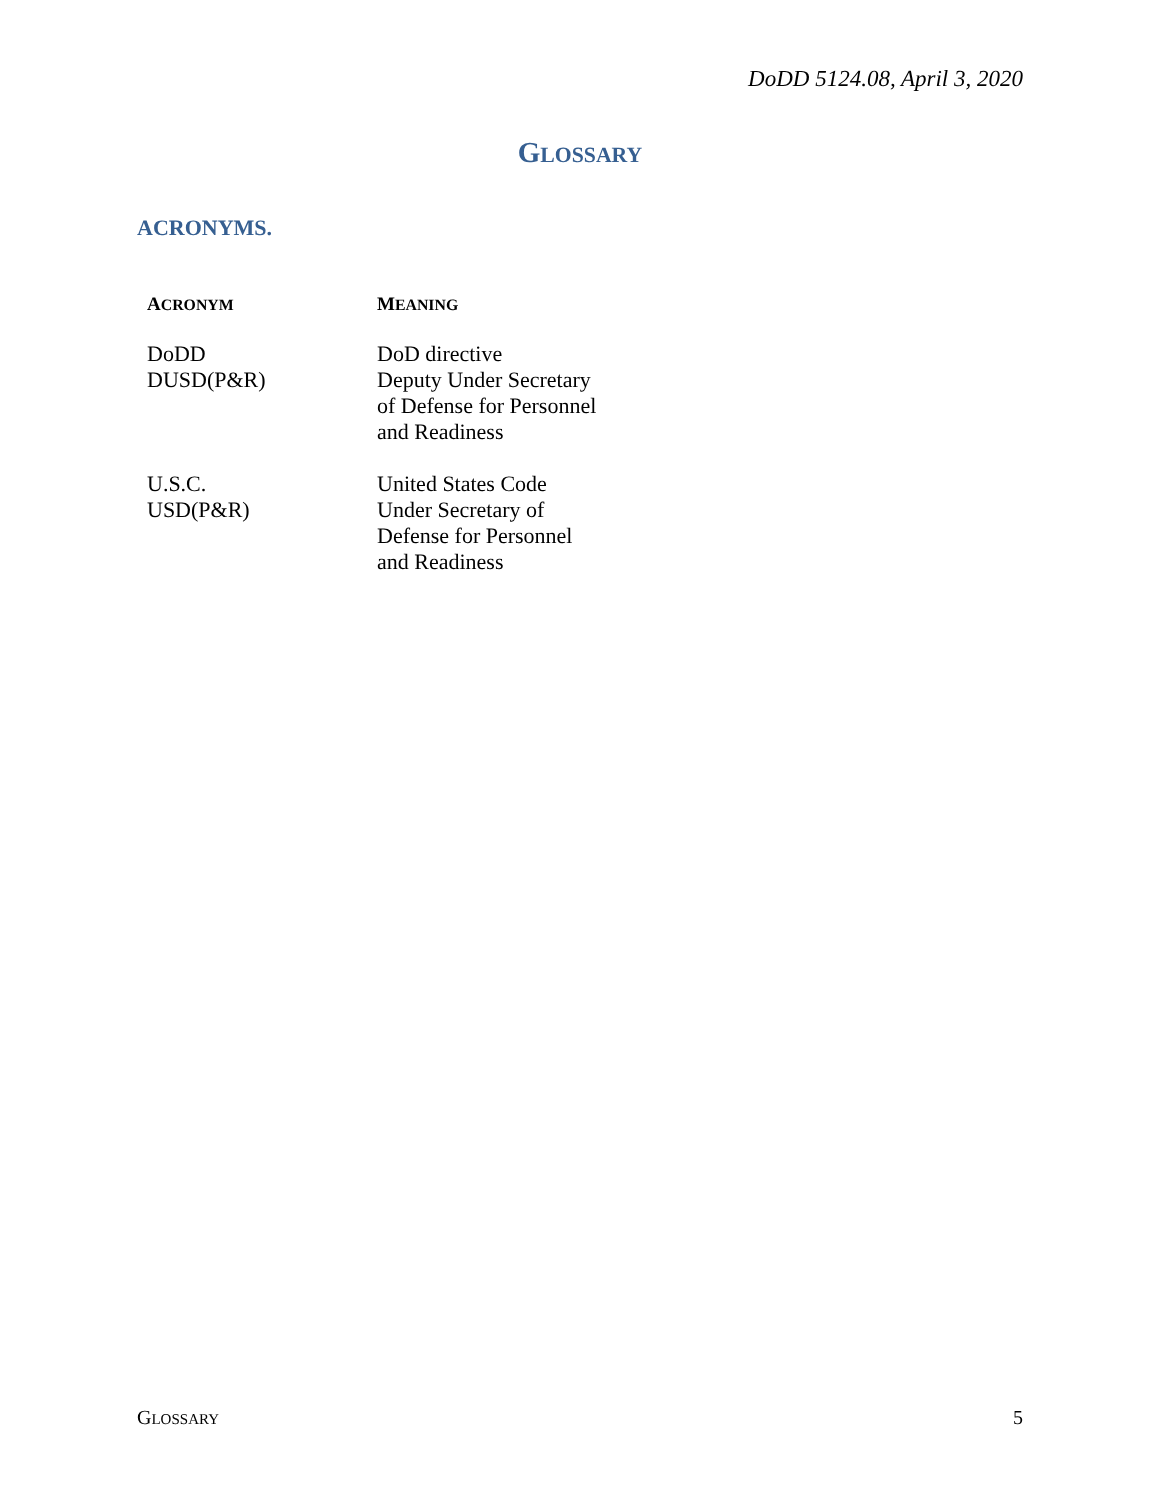DoDD 5124.08, April 3, 2020
GLOSSARY
ACRONYMS.
| A CRONYM | M EANING |
| --- | --- |
| DoDD | DoD directive |
| DUSD(P&R) | Deputy Under Secretary of Defense for Personnel and Readiness |
| U.S.C. | United States Code |
| USD(P&R) | Under Secretary of Defense for Personnel and Readiness |
GLOSSARY 5